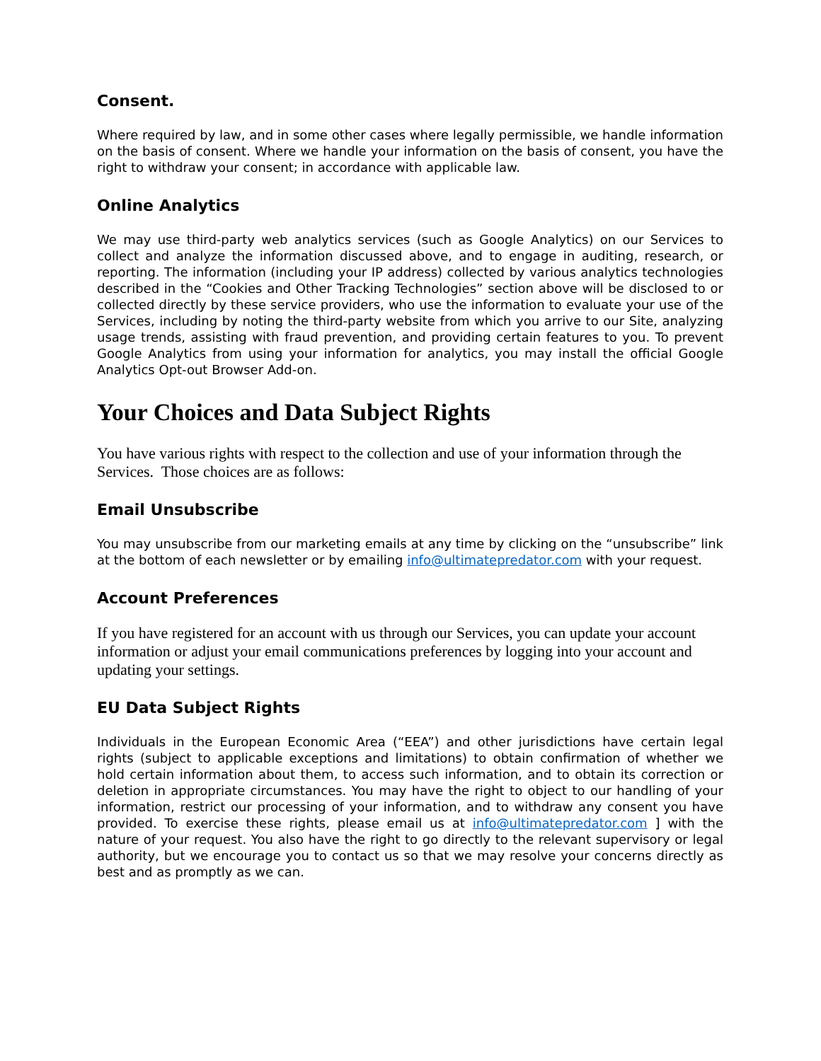Consent.
Where required by law, and in some other cases where legally permissible, we handle information on the basis of consent. Where we handle your information on the basis of consent, you have the right to withdraw your consent; in accordance with applicable law.
Online Analytics
We may use third-party web analytics services (such as Google Analytics) on our Services to collect and analyze the information discussed above, and to engage in auditing, research, or reporting. The information (including your IP address) collected by various analytics technologies described in the “Cookies and Other Tracking Technologies” section above will be disclosed to or collected directly by these service providers, who use the information to evaluate your use of the Services, including by noting the third-party website from which you arrive to our Site, analyzing usage trends, assisting with fraud prevention, and providing certain features to you. To prevent Google Analytics from using your information for analytics, you may install the official Google Analytics Opt-out Browser Add-on.
Your Choices and Data Subject Rights
You have various rights with respect to the collection and use of your information through the Services. Those choices are as follows:
Email Unsubscribe
You may unsubscribe from our marketing emails at any time by clicking on the “unsubscribe” link at the bottom of each newsletter or by emailing info@ultimatepredator.com with your request.
Account Preferences
If you have registered for an account with us through our Services, you can update your account information or adjust your email communications preferences by logging into your account and updating your settings.
EU Data Subject Rights
Individuals in the European Economic Area (“EEA”) and other jurisdictions have certain legal rights (subject to applicable exceptions and limitations) to obtain confirmation of whether we hold certain information about them, to access such information, and to obtain its correction or deletion in appropriate circumstances. You may have the right to object to our handling of your information, restrict our processing of your information, and to withdraw any consent you have provided. To exercise these rights, please email us at info@ultimatepredator.com ] with the nature of your request. You also have the right to go directly to the relevant supervisory or legal authority, but we encourage you to contact us so that we may resolve your concerns directly as best and as promptly as we can.